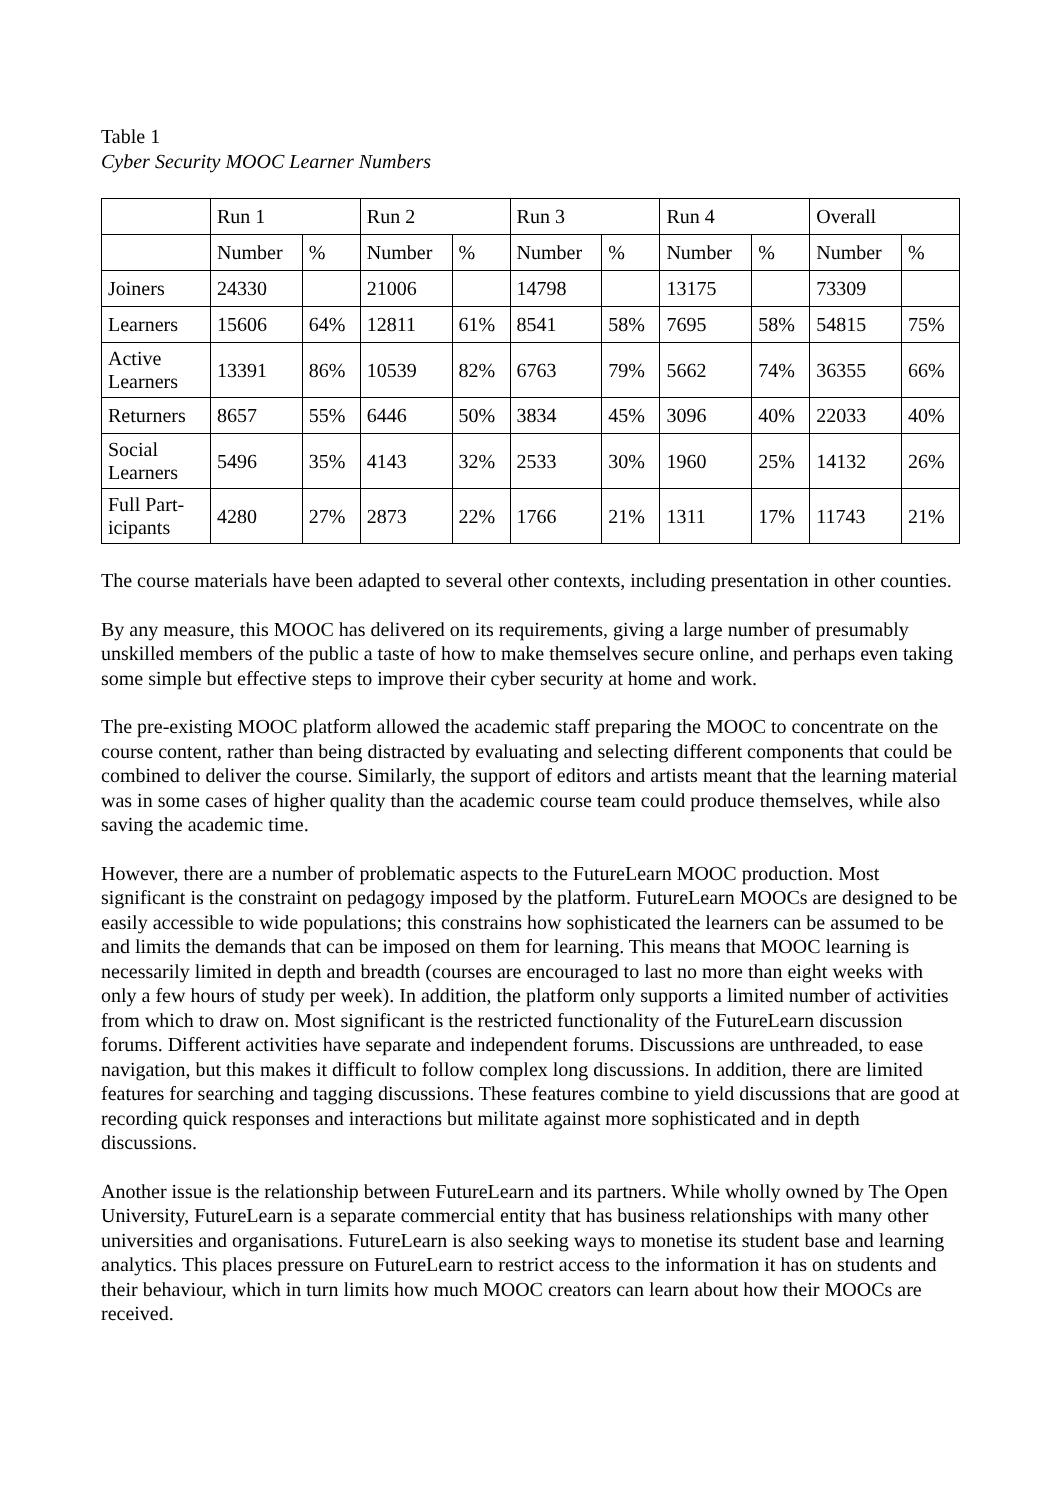Table 1
Cyber Security MOOC Learner Numbers
| | Run 1 | | Run 2 | | Run 3 | | Run 4 | | Overall | |
| --- | --- | --- | --- | --- | --- | --- | --- | --- | --- | --- |
| | Number | % | Number | % | Number | % | Number | % | Number | % |
| Joiners | 24330 | | 21006 | | 14798 | | 13175 | | 73309 | |
| Learners | 15606 | 64% | 12811 | 61% | 8541 | 58% | 7695 | 58% | 54815 | 75% |
| Active Learners | 13391 | 86% | 10539 | 82% | 6763 | 79% | 5662 | 74% | 36355 | 66% |
| Returners | 8657 | 55% | 6446 | 50% | 3834 | 45% | 3096 | 40% | 22033 | 40% |
| Social Learners | 5496 | 35% | 4143 | 32% | 2533 | 30% | 1960 | 25% | 14132 | 26% |
| Full Part-icipants | 4280 | 27% | 2873 | 22% | 1766 | 21% | 1311 | 17% | 11743 | 21% |
The course materials have been adapted to several other contexts, including presentation in other counties.
By any measure, this MOOC has delivered on its requirements, giving a large number of presumably unskilled members of the public a taste of how to make themselves secure online, and perhaps even taking some simple but effective steps to improve their cyber security at home and work.
The pre-existing MOOC platform allowed the academic staff preparing the MOOC to concentrate on the course content, rather than being distracted by evaluating and selecting different components that could be combined to deliver the course. Similarly, the support of editors and artists meant that the learning material was in some cases of higher quality than the academic course team could produce themselves, while also saving the academic time.
However, there are a number of problematic aspects to the FutureLearn MOOC production. Most significant is the constraint on pedagogy imposed by the platform. FutureLearn MOOCs are designed to be easily accessible to wide populations; this constrains how sophisticated the learners can be assumed to be and limits the demands that can be imposed on them for learning. This means that MOOC learning is necessarily limited in depth and breadth (courses are encouraged to last no more than eight weeks with only a few hours of study per week). In addition, the platform only supports a limited number of activities from which to draw on. Most significant is the restricted functionality of the FutureLearn discussion forums. Different activities have separate and independent forums. Discussions are unthreaded, to ease navigation, but this makes it difficult to follow complex long discussions. In addition, there are limited features for searching and tagging discussions. These features combine to yield discussions that are good at recording quick responses and interactions but militate against more sophisticated and in depth discussions.
Another issue is the relationship between FutureLearn and its partners. While wholly owned by The Open University, FutureLearn is a separate commercial entity that has business relationships with many other universities and organisations. FutureLearn is also seeking ways to monetise its student base and learning analytics. This places pressure on FutureLearn to restrict access to the information it has on students and their behaviour, which in turn limits how much MOOC creators can learn about how their MOOCs are received.